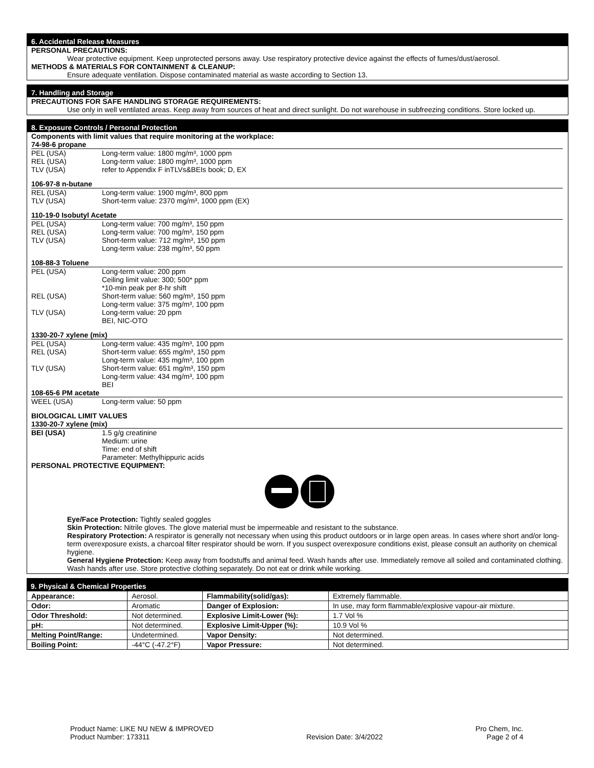6. Accidental Release Measures
PERSONAL PRECAUTIONS:
Wear protective equipment. Keep unprotected persons away. Use respiratory protective device against the effects of fumes/dust/aerosol.
METHODS & MATERIALS FOR CONTAINMENT & CLEANUP:
Ensure adequate ventilation. Dispose contaminated material as waste according to Section 13.
7. Handling and Storage
PRECAUTIONS FOR SAFE HANDLING STORAGE REQUIREMENTS:
Use only in well ventilated areas. Keep away from sources of heat and direct sunlight. Do not warehouse in subfreezing conditions. Store locked up.
8. Exposure Controls / Personal Protection
Components with limit values that require monitoring at the workplace:
74-98-6 propane
PEL (USA) Long-term value: 1800 mg/m³, 1000 ppm
REL (USA) Long-term value: 1800 mg/m³, 1000 ppm
TLV (USA) refer to Appendix F inTLVs&BEIs book; D, EX
106-97-8 n-butane
REL (USA) Long-term value: 1900 mg/m³, 800 ppm
TLV (USA) Short-term value: 2370 mg/m³, 1000 ppm (EX)
110-19-0 Isobutyl Acetate
PEL (USA) Long-term value: 700 mg/m³, 150 ppm
REL (USA) Long-term value: 700 mg/m³, 150 ppm
TLV (USA) Short-term value: 712 mg/m³, 150 ppm
Long-term value: 238 mg/m³, 50 ppm
108-88-3 Toluene
PEL (USA) Long-term value: 200 ppm
Ceiling limit value: 300; 500* ppm
*10-min peak per 8-hr shift
REL (USA) Short-term value: 560 mg/m³, 150 ppm
Long-term value: 375 mg/m³, 100 ppm
TLV (USA) Long-term value: 20 ppm
BEI, NIC-OTO
1330-20-7 xylene (mix)
PEL (USA) Long-term value: 435 mg/m³, 100 ppm
REL (USA) Short-term value: 655 mg/m³, 150 ppm
Long-term value: 435 mg/m³, 100 ppm
TLV (USA) Short-term value: 651 mg/m³, 150 ppm
Long-term value: 434 mg/m³, 100 ppm
BEI
108-65-6 PM acetate
WEEL (USA) Long-term value: 50 ppm
BIOLOGICAL LIMIT VALUES
1330-20-7 xylene (mix)
BEI (USA) 1.5 g/g creatinine
Medium: urine
Time: end of shift
Parameter: Methylhippuric acids
PERSONAL PROTECTIVE EQUIPMENT:
Eye/Face Protection: Tightly sealed goggles
Skin Protection: Nitrile gloves. The glove material must be impermeable and resistant to the substance.
Respiratory Protection: A respirator is generally not necessary when using this product outdoors or in large open areas. In cases where short and/or long-term overexposure exists, a charcoal filter respirator should be worn. If you suspect overexposure conditions exist, please consult an authority on chemical hygiene.
General Hygiene Protection: Keep away from foodstuffs and animal feed. Wash hands after use. Immediately remove all soiled and contaminated clothing. Wash hands after use. Store protective clothing separately. Do not eat or drink while working.
9. Physical & Chemical Properties
| Appearance: | Aerosol. | Flammability(solid/gas): | Extremely flammable. |
| Odor: | Aromatic | Danger of Explosion: | In use, may form flammable/explosive vapour-air mixture. |
| Odor Threshold: | Not determined. | Explosive Limit-Lower (%): | 1.7 Vol % |
| pH: | Not determined. | Explosive Limit-Upper (%): | 10.9 Vol % |
| Melting Point/Range: | Undetermined. | Vapor Density: | Not determined. |
| Boiling Point: | -44°C (-47.2°F) | Vapor Pressure: | Not determined. |
Product Name: LIKE NU NEW & IMPROVED
Product Number: 173311
Revision Date: 3/4/2022 Pro Chem, Inc.
Page 2 of 4